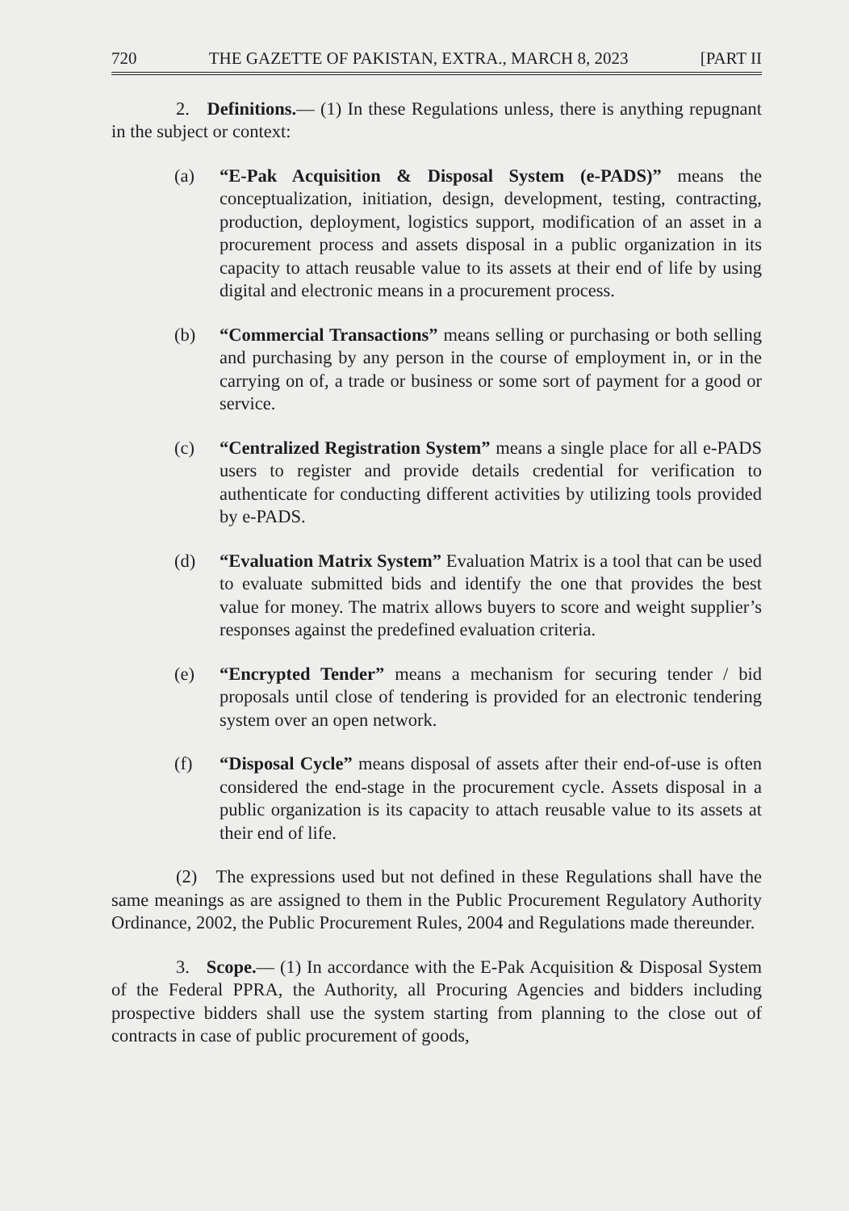720 THE GAZETTE OF PAKISTAN, EXTRA., MARCH 8, 2023 [PART II
2. Definitions.— (1) In these Regulations unless, there is anything repugnant in the subject or context:
(a) “E-Pak Acquisition & Disposal System (e-PADS)” means the conceptualization, initiation, design, development, testing, contracting, production, deployment, logistics support, modification of an asset in a procurement process and assets disposal in a public organization in its capacity to attach reusable value to its assets at their end of life by using digital and electronic means in a procurement process.
(b) “Commercial Transactions” means selling or purchasing or both selling and purchasing by any person in the course of employment in, or in the carrying on of, a trade or business or some sort of payment for a good or service.
(c) “Centralized Registration System” means a single place for all e-PADS users to register and provide details credential for verification to authenticate for conducting different activities by utilizing tools provided by e-PADS.
(d) “Evaluation Matrix System” Evaluation Matrix is a tool that can be used to evaluate submitted bids and identify the one that provides the best value for money. The matrix allows buyers to score and weight supplier’s responses against the predefined evaluation criteria.
(e) “Encrypted Tender” means a mechanism for securing tender / bid proposals until close of tendering is provided for an electronic tendering system over an open network.
(f) “Disposal Cycle” means disposal of assets after their end-of-use is often considered the end-stage in the procurement cycle. Assets disposal in a public organization is its capacity to attach reusable value to its assets at their end of life.
(2) The expressions used but not defined in these Regulations shall have the same meanings as are assigned to them in the Public Procurement Regulatory Authority Ordinance, 2002, the Public Procurement Rules, 2004 and Regulations made thereunder.
3. Scope.— (1) In accordance with the E-Pak Acquisition & Disposal System of the Federal PPRA, the Authority, all Procuring Agencies and bidders including prospective bidders shall use the system starting from planning to the close out of contracts in case of public procurement of goods,